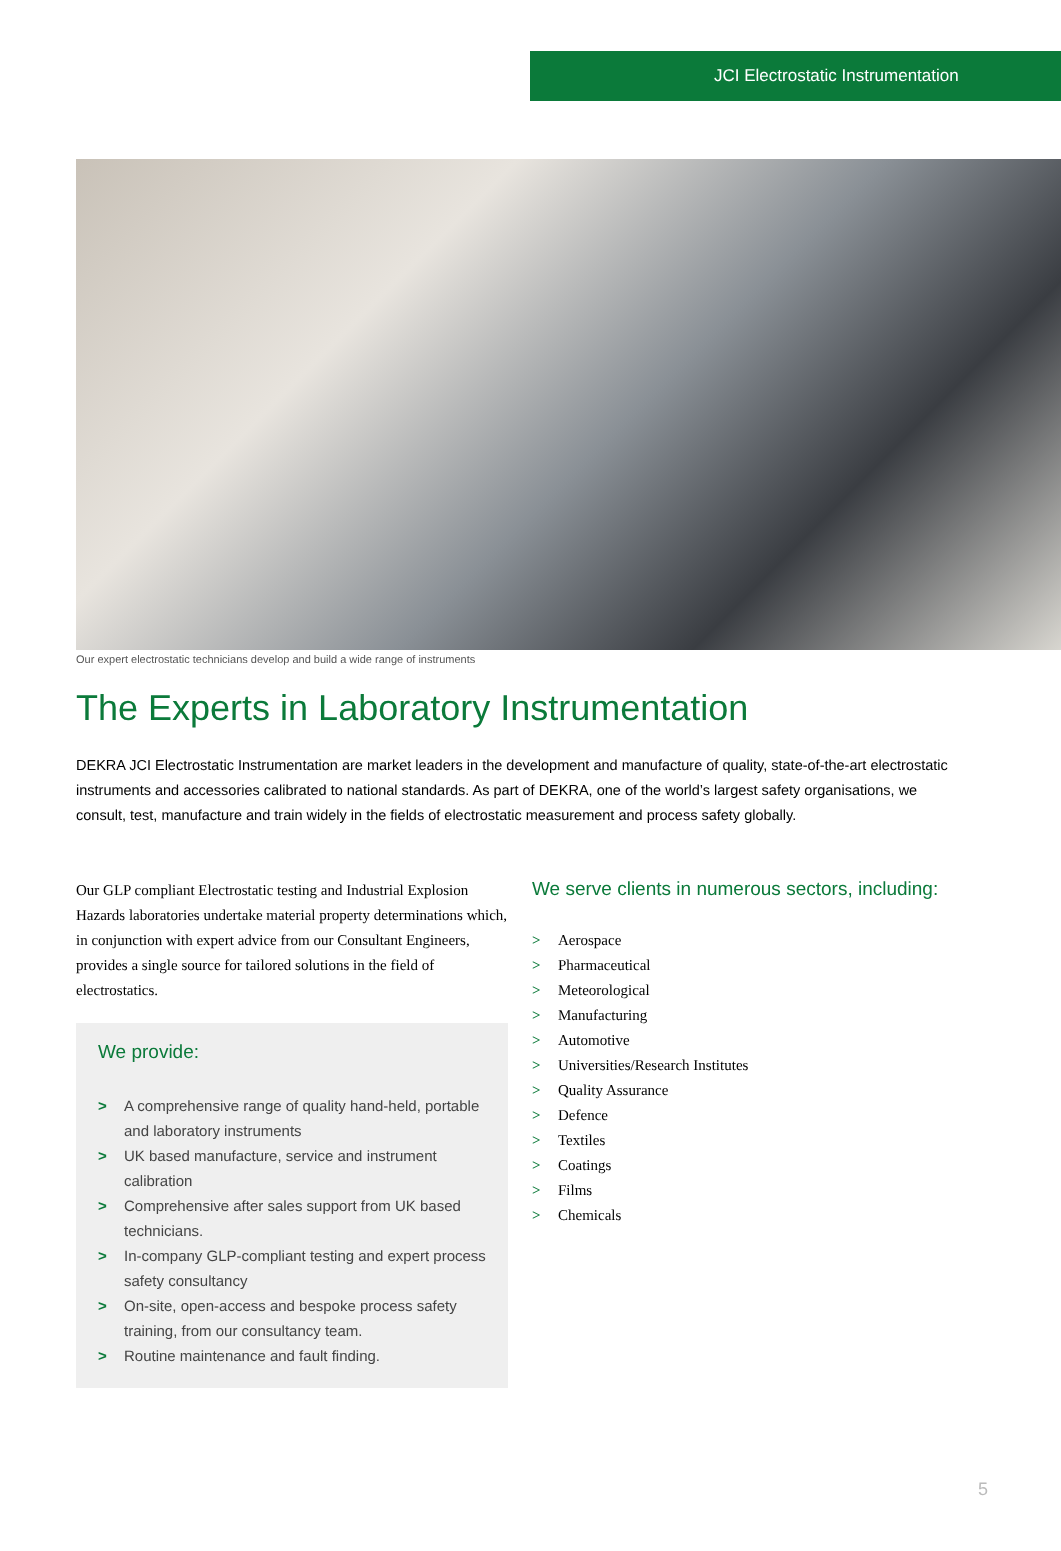JCI Electrostatic Instrumentation
Our expert electrostatic technicians develop and build a wide range of instruments
The Experts in Laboratory Instrumentation
DEKRA JCI Electrostatic Instrumentation are market leaders in the development and manufacture of quality, state-of-the-art electrostatic instruments and accessories calibrated to national standards. As part of DEKRA, one of the world’s largest safety organisations, we consult, test, manufacture and train widely in the fields of electrostatic measurement and process safety globally.
Our GLP compliant Electrostatic testing and Industrial Explosion Hazards laboratories undertake material property determinations which, in conjunction with expert advice from our Consultant Engineers, provides a single source for tailored solutions in the field of electrostatics.
We provide:
> A comprehensive range of quality hand-held, portable and laboratory instruments
> UK based manufacture, service and instrument calibration
> Comprehensive after sales support from UK based technicians.
> In-company GLP-compliant testing and expert process safety consultancy
> On-site, open-access and bespoke process safety training, from our consultancy team.
> Routine maintenance and fault finding.
We serve clients in numerous sectors, including:
> Aerospace
> Pharmaceutical
> Meteorological
> Manufacturing
> Automotive
> Universities/Research Institutes
> Quality Assurance
> Defence
> Textiles
> Coatings
> Films
> Chemicals
5